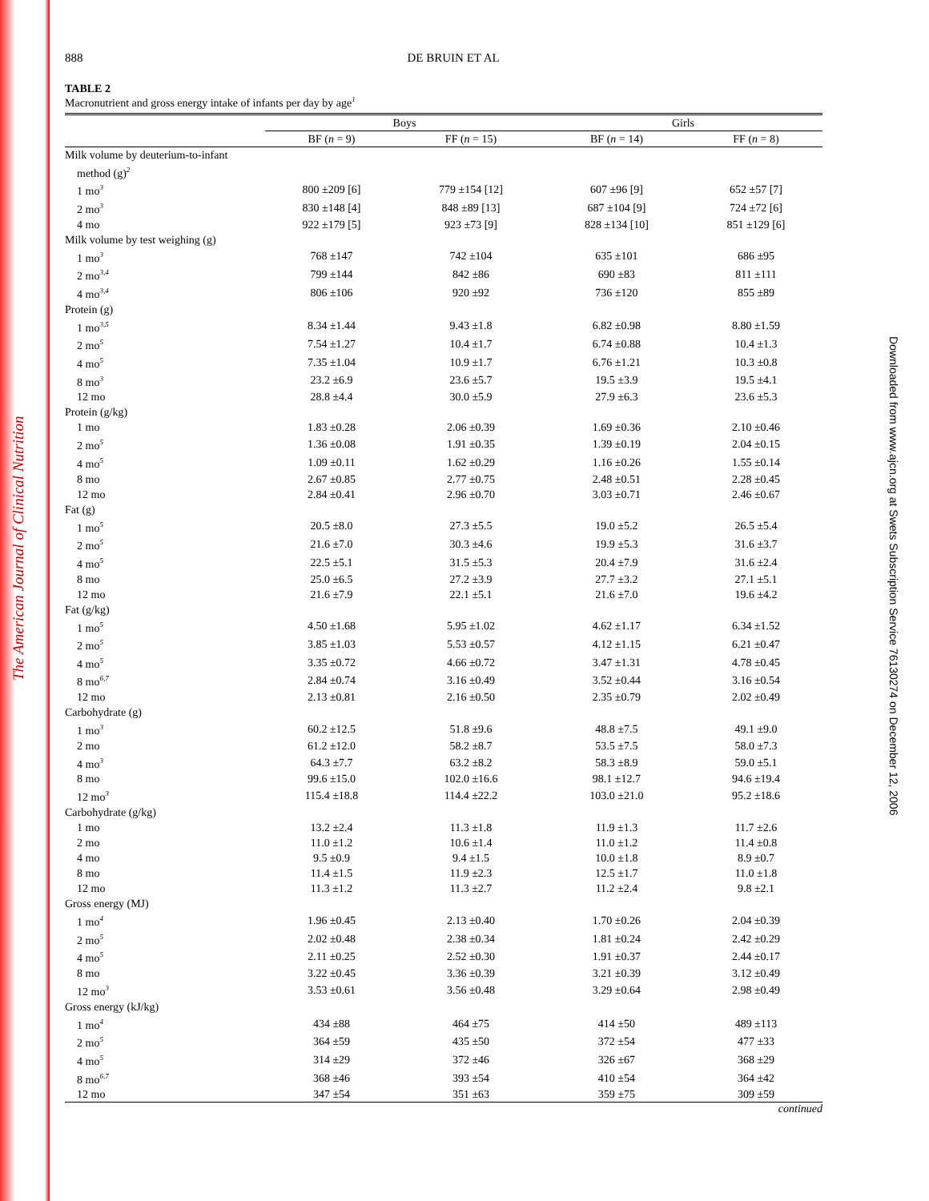The American Journal of Clinical Nutrition
Downloaded from www.ajcn.org at Swets Subscription Service 76130274 on December 12, 2006
888 DE BRUIN ET AL
TABLE 2
Macronutrient and gross energy intake of infants per day by age<sup>1</sup>
| | Boys | | Girls | |
| --- | --- | --- | --- | --- |
| | BF ( n = 9) | FF ( n = 15) | BF ( n = 14) | FF ( n = 8) |
| Milk volume by deuterium-to-infant | | | | |
| method (g)<sup>2</sup> | | | | |
| 1 mo<sup>3</sup> | 800 ±209 [6] | 779 ±154 [12] | 607 ±96 [9] | 652 ±57 [7] |
| 2 mo<sup>3</sup> | 830 ±148 [4] | 848 ±89 [13] | 687 ±104 [9] | 724 ±72 [6] |
| 4 mo | 922 ±179 [5] | 923 ±73 [9] | 828 ±134 [10] | 851 ±129 [6] |
| Milk volume by test weighing (g) | | | | |
| 1 mo<sup>3</sup> | 768 ±147 | 742 ±104 | 635 ±101 | 686 ±95 |
| 2 mo<sup>3,4</sup> | 799 ±144 | 842 ±86 | 690 ±83 | 811 ±111 |
| 4 mo<sup>3,4</sup> | 806 ±106 | 920 ±92 | 736 ±120 | 855 ±89 |
| Protein (g) | | | | |
| 1 mo<sup>3,5</sup> | 8.34 ±1.44 | 9.43 ±1.8 | 6.82 ±0.98 | 8.80 ±1.59 |
| 2 mo<sup>5</sup> | 7.54 ±1.27 | 10.4 ±1.7 | 6.74 ±0.88 | 10.4 ±1.3 |
| 4 mo<sup>5</sup> | 7.35 ±1.04 | 10.9 ±1.7 | 6.76 ±1.21 | 10.3 ±0.8 |
| 8 mo<sup>3</sup> | 23.2 ±6.9 | 23.6 ±5.7 | 19.5 ±3.9 | 19.5 ±4.1 |
| 12 mo | 28.8 ±4.4 | 30.0 ±5.9 | 27.9 ±6.3 | 23.6 ±5.3 |
| Protein (g/kg) | | | | |
| 1 mo | 1.83 ±0.28 | 2.06 ±0.39 | 1.69 ±0.36 | 2.10 ±0.46 |
| 2 mo<sup>5</sup> | 1.36 ±0.08 | 1.91 ±0.35 | 1.39 ±0.19 | 2.04 ±0.15 |
| 4 mo<sup>5</sup> | 1.09 ±0.11 | 1.62 ±0.29 | 1.16 ±0.26 | 1.55 ±0.14 |
| 8 mo | 2.67 ±0.85 | 2.77 ±0.75 | 2.48 ±0.51 | 2.28 ±0.45 |
| 12 mo | 2.84 ±0.41 | 2.96 ±0.70 | 3.03 ±0.71 | 2.46 ±0.67 |
| Fat (g) | | | | |
| 1 mo<sup>5</sup> | 20.5 ±8.0 | 27.3 ±5.5 | 19.0 ±5.2 | 26.5 ±5.4 |
| 2 mo<sup>5</sup> | 21.6 ±7.0 | 30.3 ±4.6 | 19.9 ±5.3 | 31.6 ±3.7 |
| 4 mo<sup>5</sup> | 22.5 ±5.1 | 31.5 ±5.3 | 20.4 ±7.9 | 31.6 ±2.4 |
| 8 mo | 25.0 ±6.5 | 27.2 ±3.9 | 27.7 ±3.2 | 27.1 ±5.1 |
| 12 mo | 21.6 ±7.9 | 22.1 ±5.1 | 21.6 ±7.0 | 19.6 ±4.2 |
| Fat (g/kg) | | | | |
| 1 mo<sup>5</sup> | 4.50 ±1.68 | 5.95 ±1.02 | 4.62 ±1.17 | 6.34 ±1.52 |
| 2 mo<sup>5</sup> | 3.85 ±1.03 | 5.53 ±0.57 | 4.12 ±1.15 | 6.21 ±0.47 |
| 4 mo<sup>5</sup> | 3.35 ±0.72 | 4.66 ±0.72 | 3.47 ±1.31 | 4.78 ±0.45 |
| 8 mo<sup>6,7</sup> | 2.84 ±0.74 | 3.16 ±0.49 | 3.52 ±0.44 | 3.16 ±0.54 |
| 12 mo | 2.13 ±0.81 | 2.16 ±0.50 | 2.35 ±0.79 | 2.02 ±0.49 |
| Carbohydrate (g) | | | | |
| 1 mo<sup>3</sup> | 60.2 ±12.5 | 51.8 ±9.6 | 48.8 ±7.5 | 49.1 ±9.0 |
| 2 mo | 61.2 ±12.0 | 58.2 ±8.7 | 53.5 ±7.5 | 58.0 ±7.3 |
| 4 mo<sup>3</sup> | 64.3 ±7.7 | 63.2 ±8.2 | 58.3 ±8.9 | 59.0 ±5.1 |
| 8 mo | 99.6 ±15.0 | 102.0 ±16.6 | 98.1 ±12.7 | 94.6 ±19.4 |
| 12 mo<sup>3</sup> | 115.4 ±18.8 | 114.4 ±22.2 | 103.0 ±21.0 | 95.2 ±18.6 |
| Carbohydrate (g/kg) | | | | |
| 1 mo | 13.2 ±2.4 | 11.3 ±1.8 | 11.9 ±1.3 | 11.7 ±2.6 |
| 2 mo | 11.0 ±1.2 | 10.6 ±1.4 | 11.0 ±1.2 | 11.4 ±0.8 |
| 4 mo | 9.5 ±0.9 | 9.4 ±1.5 | 10.0 ±1.8 | 8.9 ±0.7 |
| 8 mo | 11.4 ±1.5 | 11.9 ±2.3 | 12.5 ±1.7 | 11.0 ±1.8 |
| 12 mo | 11.3 ±1.2 | 11.3 ±2.7 | 11.2 ±2.4 | 9.8 ±2.1 |
| Gross energy (MJ) | | | | |
| 1 mo<sup>4</sup> | 1.96 ±0.45 | 2.13 ±0.40 | 1.70 ±0.26 | 2.04 ±0.39 |
| 2 mo<sup>5</sup> | 2.02 ±0.48 | 2.38 ±0.34 | 1.81 ±0.24 | 2.42 ±0.29 |
| 4 mo<sup>5</sup> | 2.11 ±0.25 | 2.52 ±0.30 | 1.91 ±0.37 | 2.44 ±0.17 |
| 8 mo | 3.22 ±0.45 | 3.36 ±0.39 | 3.21 ±0.39 | 3.12 ±0.49 |
| 12 mo<sup>3</sup> | 3.53 ±0.61 | 3.56 ±0.48 | 3.29 ±0.64 | 2.98 ±0.49 |
| Gross energy (kJ/kg) | | | | |
| 1 mo<sup>4</sup> | 434 ±88 | 464 ±75 | 414 ±50 | 489 ±113 |
| 2 mo<sup>5</sup> | 364 ±59 | 435 ±50 | 372 ±54 | 477 ±33 |
| 4 mo<sup>5</sup> | 314 ±29 | 372 ±46 | 326 ±67 | 368 ±29 |
| 8 mo<sup>6,7</sup> | 368 ±46 | 393 ±54 | 410 ±54 | 364 ±42 |
| 12 mo | 347 ±54 | 351 ±63 | 359 ±75 | 309 ±59 |
continued